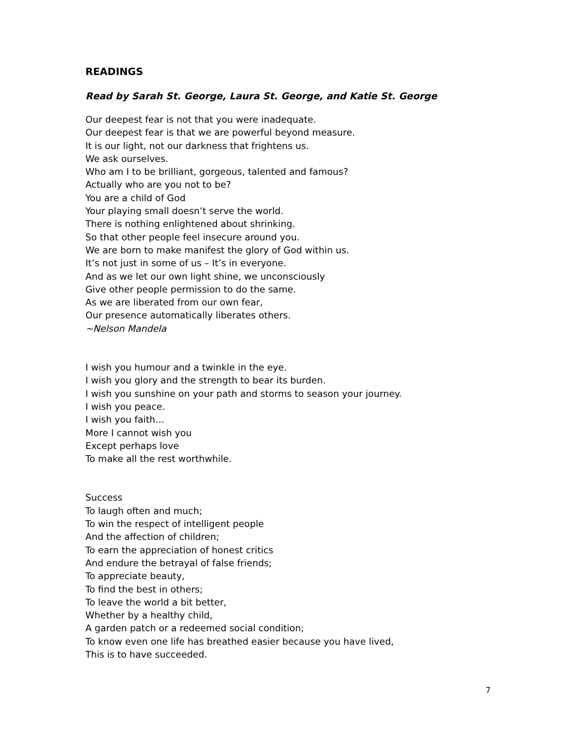READINGS
Read by Sarah St. George, Laura St. George, and Katie St. George
Our deepest fear is not that you were inadequate.
Our deepest fear is that we are powerful beyond measure.
It is our light, not our darkness that frightens us.
We ask ourselves.
Who am I to be brilliant, gorgeous, talented and famous?
Actually who are you not to be?
You are a child of God
Your playing small doesn’t serve the world.
There is nothing enlightened about shrinking.
So that other people feel insecure around you.
We are born to make manifest the glory of God within us.
It’s not just in some of us – It’s in everyone.
And as we let our own light shine, we unconsciously
Give other people permission to do the same.
As we are liberated from our own fear,
Our presence automatically liberates others.
~Nelson Mandela
I wish you humour and a twinkle in the eye.
I wish you glory and the strength to bear its burden.
I wish you sunshine on your path and storms to season your journey.
I wish you peace.
I wish you faith…
More I cannot wish you
Except perhaps love
To make all the rest worthwhile.
Success
To laugh often and much;
To win the respect of intelligent people
And the affection of children;
To earn the appreciation of honest critics
And endure the betrayal of false friends;
To appreciate beauty,
To find the best in others;
To leave the world a bit better,
Whether by a healthy child,
A garden patch or a redeemed social condition;
To know even one life has breathed easier because you have lived,
This is to have succeeded.
7